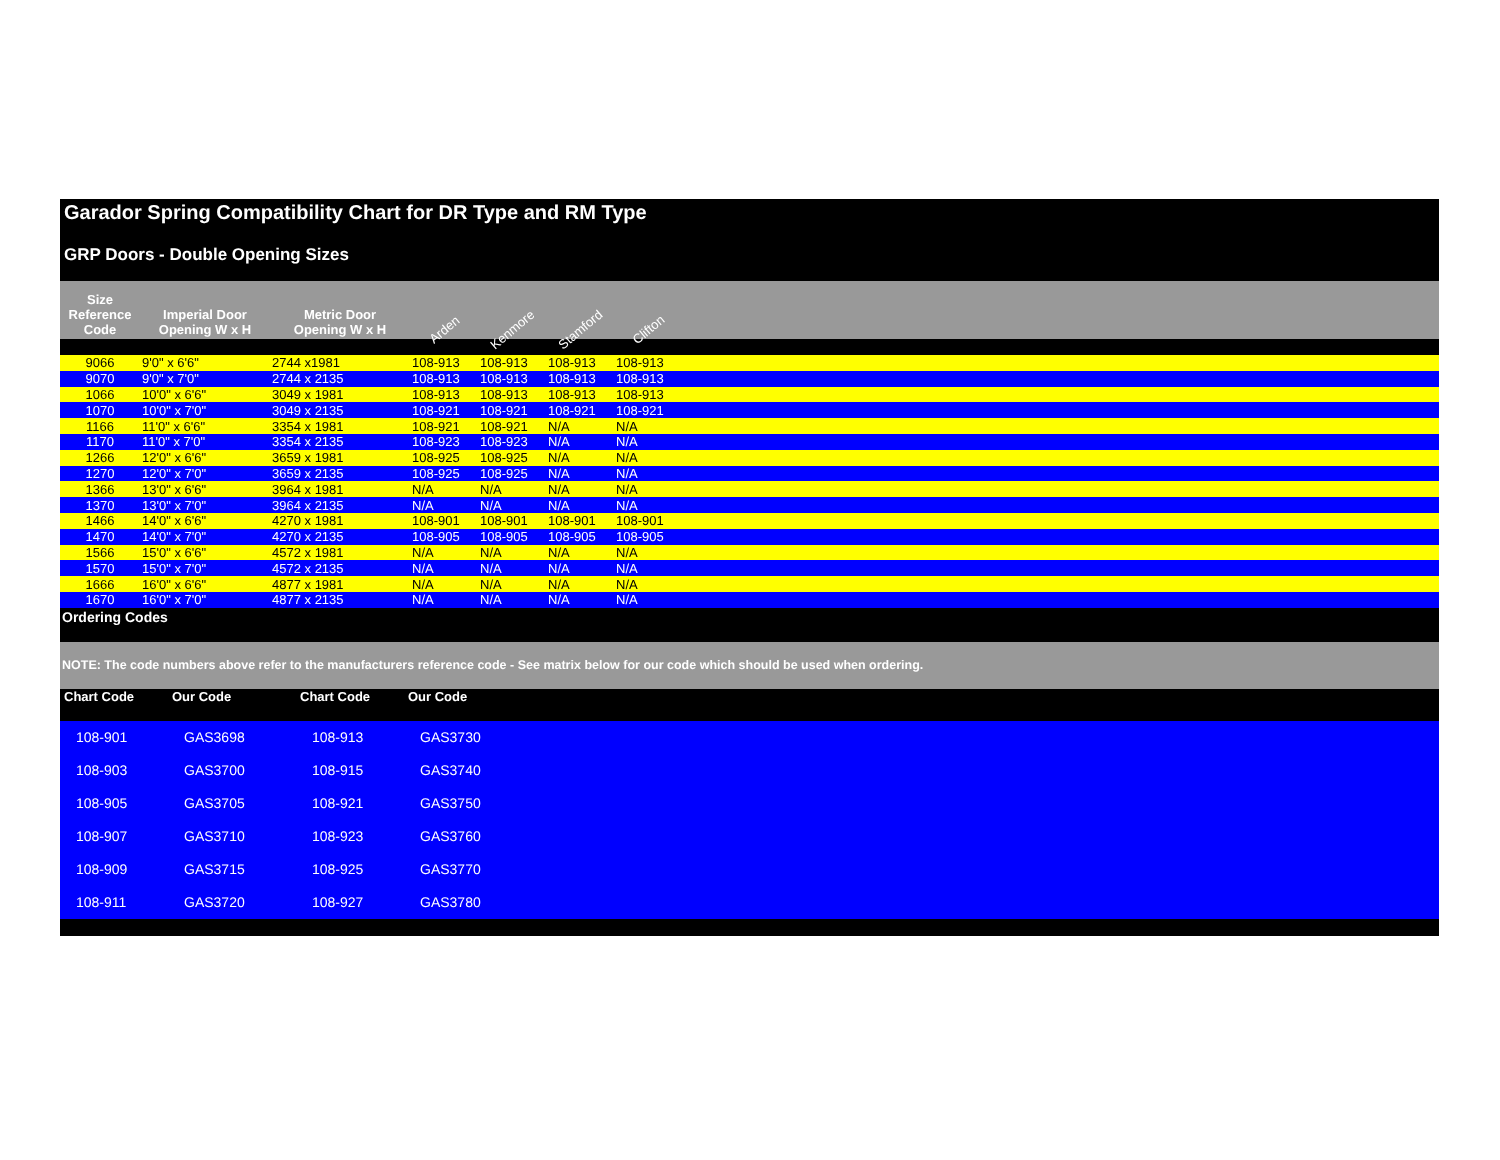Garador Spring Compatibility Chart for DR Type and RM Type
GRP Doors - Double Opening Sizes
| Size Reference Code | Imperial Door Opening W x H | Metric Door Opening W x H | Arden | Kenmore | Stamford | Clifton | |
| --- | --- | --- | --- | --- | --- | --- | --- |
| 9066 | 9'0" x 6'6" | 2744 x1981 | 108-913 | 108-913 | 108-913 | 108-913 | |
| 9070 | 9'0" x 7'0" | 2744 x 2135 | 108-913 | 108-913 | 108-913 | 108-913 | |
| 1066 | 10'0" x 6'6" | 3049 x 1981 | 108-913 | 108-913 | 108-913 | 108-913 | |
| 1070 | 10'0" x 7'0" | 3049 x 2135 | 108-921 | 108-921 | 108-921 | 108-921 | |
| 1166 | 11'0" x 6'6" | 3354 x 1981 | 108-921 | 108-921 | N/A | N/A | |
| 1170 | 11'0" x 7'0" | 3354 x 2135 | 108-923 | 108-923 | N/A | N/A | |
| 1266 | 12'0" x 6'6" | 3659 x 1981 | 108-925 | 108-925 | N/A | N/A | |
| 1270 | 12'0" x 7'0" | 3659 x 2135 | 108-925 | 108-925 | N/A | N/A | |
| 1366 | 13'0" x 6'6" | 3964 x 1981 | N/A | N/A | N/A | N/A | |
| 1370 | 13'0" x 7'0" | 3964 x 2135 | N/A | N/A | N/A | N/A | |
| 1466 | 14'0" x 6'6" | 4270 x 1981 | 108-901 | 108-901 | 108-901 | 108-901 | |
| 1470 | 14'0" x 7'0" | 4270 x 2135 | 108-905 | 108-905 | 108-905 | 108-905 | |
| 1566 | 15'0" x 6'6" | 4572 x 1981 | N/A | N/A | N/A | N/A | |
| 1570 | 15'0" x 7'0" | 4572 x 2135 | N/A | N/A | N/A | N/A | |
| 1666 | 16'0" x 6'6" | 4877 x 1981 | N/A | N/A | N/A | N/A | |
| 1670 | 16'0" x 7'0" | 4877 x 2135 | N/A | N/A | N/A | N/A | |
Ordering Codes
NOTE: The code numbers above refer to the manufacturers reference code - See matrix below for our code which should be used when ordering.
| Chart Code | Our Code | Chart Code | Our Code | |
| --- | --- | --- | --- | --- |
| 108-901 | GAS3698 | 108-913 | GAS3730 | |
| 108-903 | GAS3700 | 108-915 | GAS3740 | |
| 108-905 | GAS3705 | 108-921 | GAS3750 | |
| 108-907 | GAS3710 | 108-923 | GAS3760 | |
| 108-909 | GAS3715 | 108-925 | GAS3770 | |
| 108-911 | GAS3720 | 108-927 | GAS3780 | |